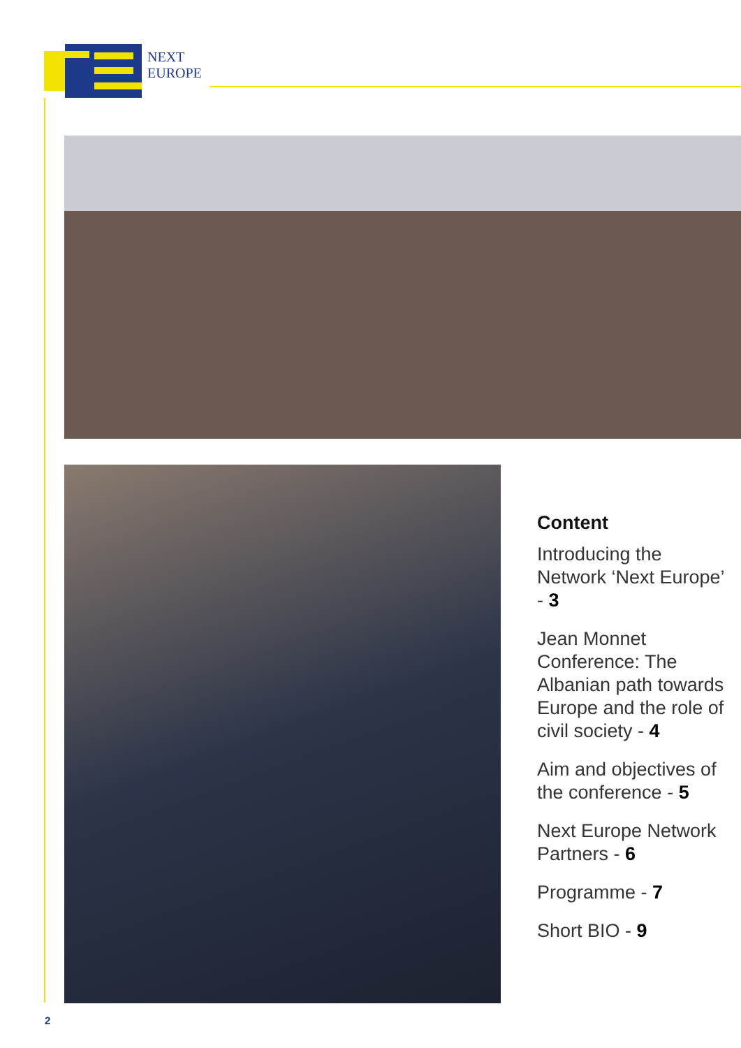NEXT
EUROPE
Content
Introducing the Network ‘Next Europe’ - 3
Jean Monnet Conference: The Albanian path towards Europe and the role of civil society - 4
Aim and objectives of the conference - 5
Next Europe Network Partners - 6
Programme - 7
Short BIO - 9
2